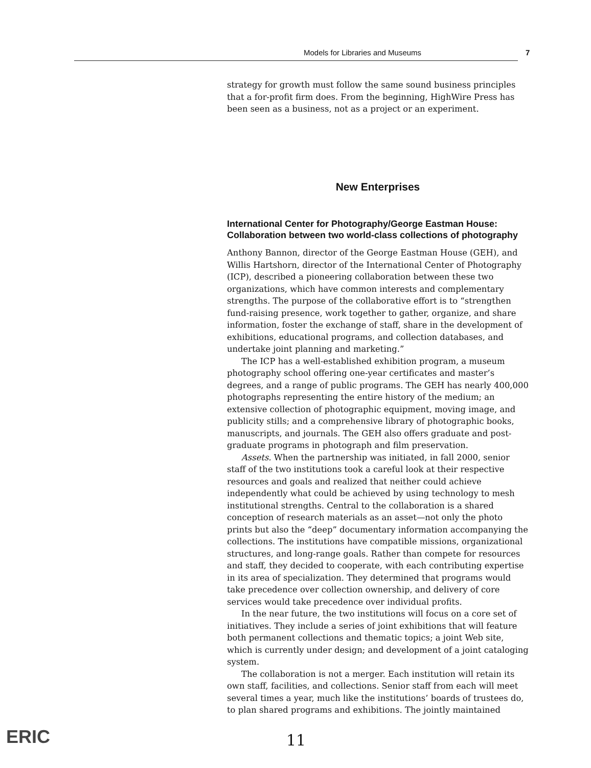Models for Libraries and Museums 7
strategy for growth must follow the same sound business principles that a for-profit firm does. From the beginning, HighWire Press has been seen as a business, not as a project or an experiment.
New Enterprises
International Center for Photography/George Eastman House: Collaboration between two world-class collections of photography
Anthony Bannon, director of the George Eastman House (GEH), and Willis Hartshorn, director of the International Center of Photography (ICP), described a pioneering collaboration between these two organizations, which have common interests and complementary strengths. The purpose of the collaborative effort is to “strengthen fund-raising presence, work together to gather, organize, and share information, foster the exchange of staff, share in the development of exhibitions, educational programs, and collection databases, and undertake joint planning and marketing.”
The ICP has a well-established exhibition program, a museum photography school offering one-year certificates and master’s degrees, and a range of public programs. The GEH has nearly 400,000 photographs representing the entire history of the medium; an extensive collection of photographic equipment, moving image, and publicity stills; and a comprehensive library of photographic books, manuscripts, and journals. The GEH also offers graduate and post-graduate programs in photograph and film preservation.
Assets. When the partnership was initiated, in fall 2000, senior staff of the two institutions took a careful look at their respective resources and goals and realized that neither could achieve independently what could be achieved by using technology to mesh institutional strengths. Central to the collaboration is a shared conception of research materials as an asset—not only the photo prints but also the “deep” documentary information accompanying the collections. The institutions have compatible missions, organizational structures, and long-range goals. Rather than compete for resources and staff, they decided to cooperate, with each contributing expertise in its area of specialization. They determined that programs would take precedence over collection ownership, and delivery of core services would take precedence over individual profits.
In the near future, the two institutions will focus on a core set of initiatives. They include a series of joint exhibitions that will feature both permanent collections and thematic topics; a joint Web site, which is currently under design; and development of a joint cataloging system.
The collaboration is not a merger. Each institution will retain its own staff, facilities, and collections. Senior staff from each will meet several times a year, much like the institutions’ boards of trustees do, to plan shared programs and exhibitions. The jointly maintained
ERIC 11